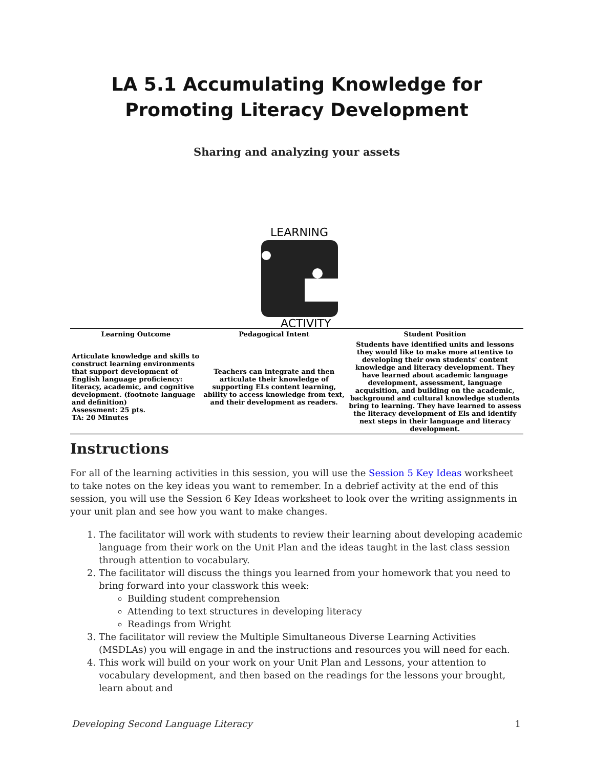LA 5.1 Accumulating Knowledge for Promoting Literacy Development
Sharing and analyzing your assets
LEARNING
ACTIVITY
| Learning Outcome | Pedagogical Intent | Student Position |
| --- | --- | --- |
| Articulate knowledge and skills to construct learning environments that support development of English language proficiency: literacy, academic, and cognitive development. (footnote language and definition) Assessment: 25 pts. TA: 20 Minutes | Teachers can integrate and then articulate their knowledge of supporting ELs content learning, ability to access knowledge from text, and their development as readers. | Students have identified units and lessons they would like to make more attentive to developing their own students' content knowledge and literacy development. They have learned about academic language development, assessment, language acquisition, and building on the academic, background and cultural knowledge students bring to learning. They have learned to assess the literacy development of Els and identify next steps in their language and literacy development. |
Instructions
For all of the learning activities in this session, you will use the Session 5 Key Ideas worksheet to take notes on the key ideas you want to remember. In a debrief activity at the end of this session, you will use the Session 6 Key Ideas worksheet to look over the writing assignments in your unit plan and see how you want to make changes.
1. The facilitator will work with students to review their learning about developing academic language from their work on the Unit Plan and the ideas taught in the last class session through attention to vocabulary.
2. The facilitator will discuss the things you learned from your homework that you need to bring forward into your classwork this week:
Building student comprehension
Attending to text structures in developing literacy
Readings from Wright
3. The facilitator will review the Multiple Simultaneous Diverse Learning Activities (MSDLAs) you will engage in and the instructions and resources you will need for each.
4. This work will build on your work on your Unit Plan and Lessons, your attention to vocabulary development, and then based on the readings for the lessons your brought, learn about and
Developing Second Language Literacy 1